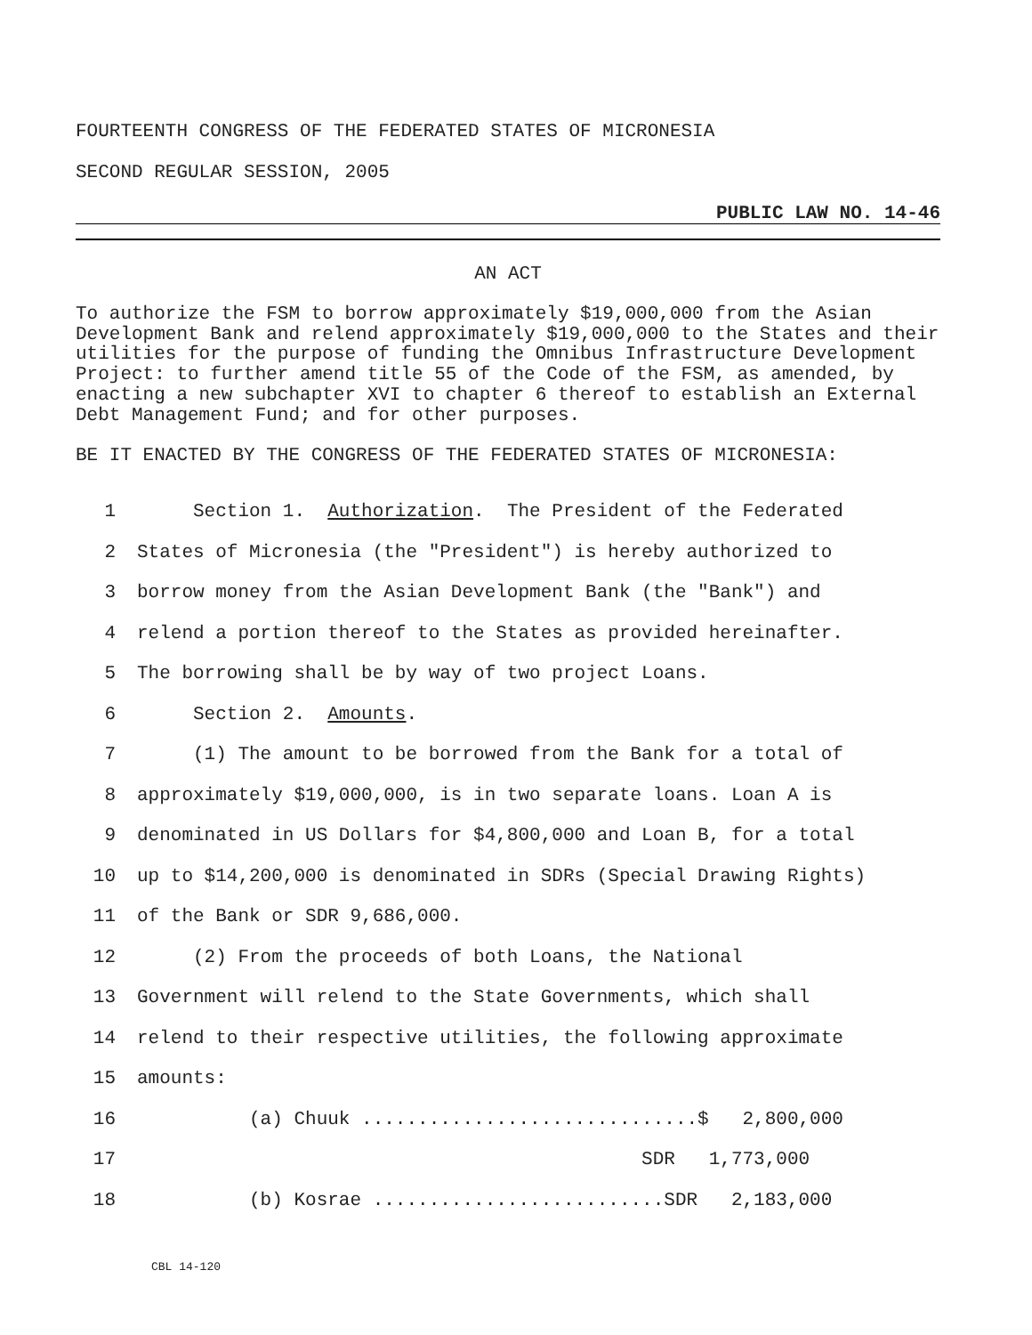FOURTEENTH CONGRESS OF THE FEDERATED STATES OF MICRONESIA
SECOND REGULAR SESSION, 2005
PUBLIC LAW NO. 14-46
AN ACT
To authorize the FSM to borrow approximately $19,000,000 from the Asian Development Bank and relend approximately $19,000,000 to the States and their utilities for the purpose of funding the Omnibus Infrastructure Development Project: to further amend title 55 of the Code of the FSM, as amended, by enacting a new subchapter XVI to chapter 6 thereof to establish an External Debt Management Fund; and for other purposes.
BE IT ENACTED BY THE CONGRESS OF THE FEDERATED STATES OF MICRONESIA:
1 Section 1. Authorization. The President of the Federated
2 States of Micronesia (the "President") is hereby authorized to
3 borrow money from the Asian Development Bank (the "Bank") and
4 relend a portion thereof to the States as provided hereinafter.
5 The borrowing shall be by way of two project Loans.
6 Section 2. Amounts.
7 (1) The amount to be borrowed from the Bank for a total of
8 approximately $19,000,000, is in two separate loans. Loan A is
9 denominated in US Dollars for $4,800,000 and Loan B, for a total
10 up to $14,200,000 is denominated in SDRs (Special Drawing Rights)
11 of the Bank or SDR 9,686,000.
12 (2) From the proceeds of both Loans, the National
13 Government will relend to the State Governments, which shall
14 relend to their respective utilities, the following approximate
15 amounts:
16 (a) Chuuk ..............................$ 2,800,000
17 SDR 1,773,000
18 (b) Kosrae ..........................SDR 2,183,000
CBL 14-120